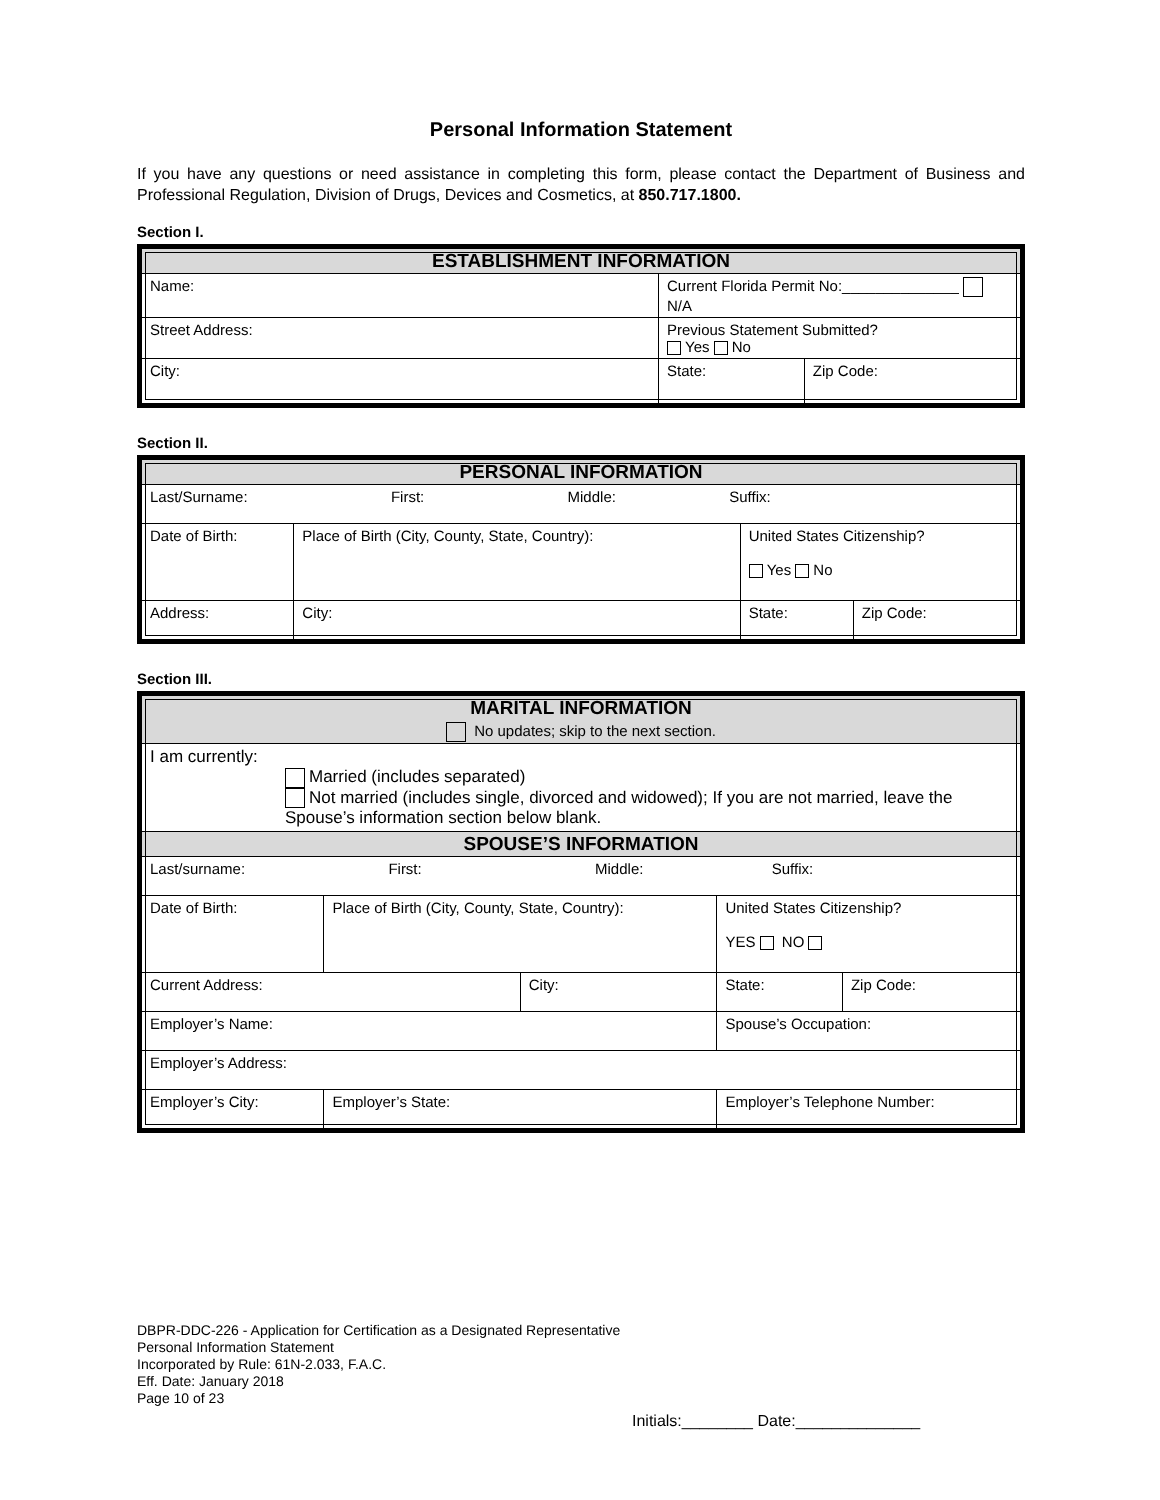Personal Information Statement
If you have any questions or need assistance in completing this form, please contact the Department of Business and Professional Regulation, Division of Drugs, Devices and Cosmetics, at 850.717.1800.
Section I.
| ESTABLISHMENT INFORMATION | | |
| --- | --- | --- |
| Name: | Current Florida Permit No:______________ N/A | |
| Street Address: | Previous Statement Submitted? Yes No | |
| City: | State: | Zip Code: |
Section II.
| PERSONAL INFORMATION | | | | |
| --- | --- | --- | --- | --- |
| Last/Surname: First: Middle: Suffix: | | | | |
| Date of Birth: | Place of Birth (City, County, State, Country): | | United States Citizenship? Yes No | |
| Address: | | City: | State: | Zip Code: |
Section III.
| MARITAL INFORMATION No updates; skip to the next section. | | | | | |
| --- | --- | --- | --- | --- | --- |
| I am currently: Married (includes separated) Not married (includes single, divorced and widowed); If you are not married, leave the Spouse’s information section below blank. | | | | | |
| SPOUSE’S INFORMATION | | | | | |
| Last/surname: First: Middle: Suffix: | | | | | |
| Date of Birth: | Place of Birth (City, County, State, Country): | | | United States Citizenship? YES NO | |
| Current Address: | | City: | | State: | Zip Code: |
| Employer’s Name: | | | Spouse’s Occupation: | | |
| Employer’s Address: | | | | | |
| Employer’s City: | Employer’s State: | | Employer’s Telephone Number: | | |
DBPR-DDC-226 - Application for Certification as a Designated Representative
Personal Information Statement
Incorporated by Rule: 61N-2.033, F.A.C.
Eff. Date: January 2018
Page 10 of 23
Initials:________ Date:______________